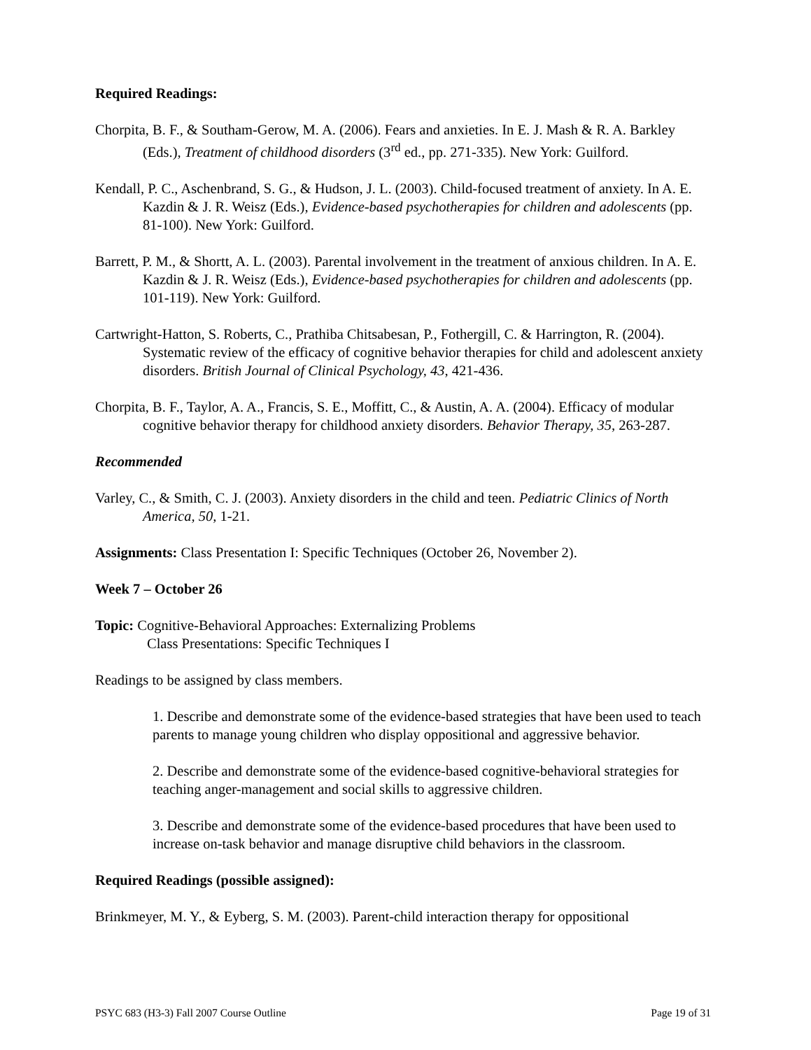Required Readings:
Chorpita, B. F., & Southam-Gerow, M. A. (2006). Fears and anxieties. In E. J. Mash & R. A. Barkley (Eds.), Treatment of childhood disorders (3<sup>rd</sup> ed., pp. 271-335). New York: Guilford.
Kendall, P. C., Aschenbrand, S. G., & Hudson, J. L. (2003). Child-focused treatment of anxiety. In A. E. Kazdin & J. R. Weisz (Eds.), Evidence-based psychotherapies for children and adolescents (pp. 81-100). New York: Guilford.
Barrett, P. M., & Shortt, A. L. (2003). Parental involvement in the treatment of anxious children. In A. E. Kazdin & J. R. Weisz (Eds.), Evidence-based psychotherapies for children and adolescents (pp. 101-119). New York: Guilford.
Cartwright-Hatton, S. Roberts, C., Prathiba Chitsabesan, P., Fothergill, C. & Harrington, R. (2004). Systematic review of the efficacy of cognitive behavior therapies for child and adolescent anxiety disorders. British Journal of Clinical Psychology, 43, 421-436.
Chorpita, B. F., Taylor, A. A., Francis, S. E., Moffitt, C., & Austin, A. A. (2004). Efficacy of modular cognitive behavior therapy for childhood anxiety disorders. Behavior Therapy, 35, 263-287.
Recommended
Varley, C., & Smith, C. J. (2003). Anxiety disorders in the child and teen. Pediatric Clinics of North America, 50, 1-21.
Assignments: Class Presentation I: Specific Techniques (October 26, November 2).
Week 7 – October 26
Topic: Cognitive-Behavioral Approaches: Externalizing Problems
Class Presentations: Specific Techniques I
Readings to be assigned by class members.
1. Describe and demonstrate some of the evidence-based strategies that have been used to teach parents to manage young children who display oppositional and aggressive behavior.
2. Describe and demonstrate some of the evidence-based cognitive-behavioral strategies for teaching anger-management and social skills to aggressive children.
3. Describe and demonstrate some of the evidence-based procedures that have been used to increase on-task behavior and manage disruptive child behaviors in the classroom.
Required Readings (possible assigned):
Brinkmeyer, M. Y., & Eyberg, S. M. (2003). Parent-child interaction therapy for oppositional
PSYC 683 (H3-3) Fall 2007 Course Outline Page 19 of 31